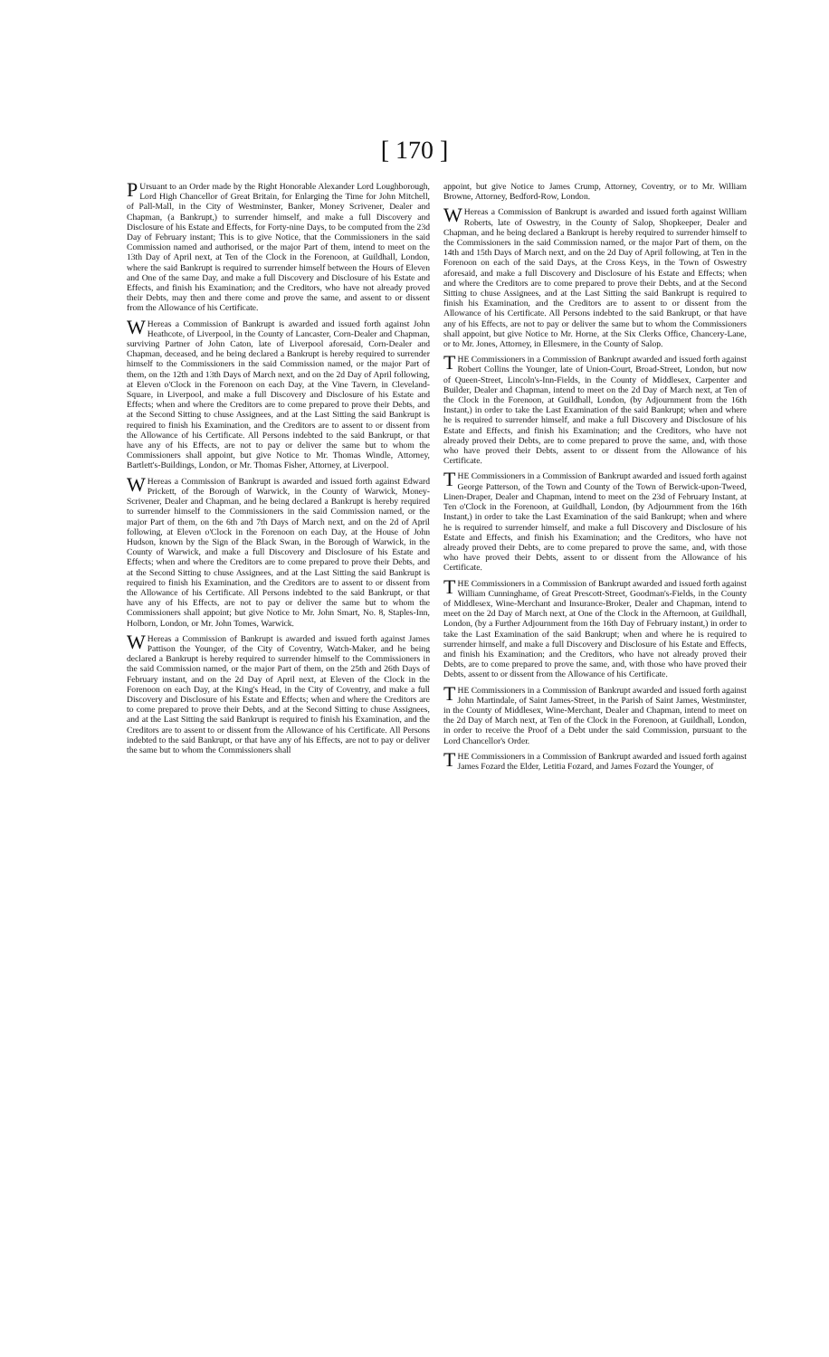[ 170 ]
PUrsuant to an Order made by the Right Honorable Alexander Lord Loughborough, Lord High Chancellor of Great Britain, for Enlarging the Time for John Mitchell, of Pall-Mall, in the City of Westminster, Banker, Money Scrivener, Dealer and Chapman, (a Bankrupt,) to surrender himself, and make a full Discovery and Disclosure of his Estate and Effects, for Forty-nine Days, to be computed from the 23d Day of February instant; This is to give Notice, that the Commissioners in the said Commission named and authorised, or the major Part of them, intend to meet on the 13th Day of April next, at Ten of the Clock in the Forenoon, at Guildhall, London, where the said Bankrupt is required to surrender himself between the Hours of Eleven and One of the same Day, and make a full Discovery and Disclosure of his Estate and Effects, and finish his Examination; and the Creditors, who have not already proved their Debts, may then and there come and prove the same, and assent to or dissent from the Allowance of his Certificate.
WHereas a Commission of Bankrupt is awarded and issued forth against John Heathcote, of Liverpool, in the County of Lancaster, Corn-Dealer and Chapman, surviving Partner of John Caton, late of Liverpool aforesaid, Corn-Dealer and Chapman, deceased, and he being declared a Bankrupt is hereby required to surrender himself to the Commissioners in the said Commission named, or the major Part of them, on the 12th and 13th Days of March next, and on the 2d Day of April following, at Eleven o'Clock in the Forenoon on each Day, at the Vine Tavern, in Cleveland-Square, in Liverpool, and make a full Discovery and Disclosure of his Estate and Effects; when and where the Creditors are to come prepared to prove their Debts, and at the Second Sitting to chuse Assignees, and at the Last Sitting the said Bankrupt is required to finish his Examination, and the Creditors are to assent to or dissent from the Allowance of his Certificate. All Persons indebted to the said Bankrupt, or that have any of his Effects, are not to pay or deliver the same but to whom the Commissioners shall appoint, but give Notice to Mr. Thomas Windle, Attorney, Bartlett's-Buildings, London, or Mr. Thomas Fisher, Attorney, at Liverpool.
WHereas a Commission of Bankrupt is awarded and issued forth against Edward Prickett, of the Borough of Warwick, in the County of Warwick, Money-Scrivener, Dealer and Chapman, and he being declared a Bankrupt is hereby required to surrender himself to the Commissioners in the said Commission named, or the major Part of them, on the 6th and 7th Days of March next, and on the 2d of April following, at Eleven o'Clock in the Forenoon on each Day, at the House of John Hudson, known by the Sign of the Black Swan, in the Borough of Warwick, in the County of Warwick, and make a full Discovery and Disclosure of his Estate and Effects; when and where the Creditors are to come prepared to prove their Debts, and at the Second Sitting to chuse Assignees, and at the Last Sitting the said Bankrupt is required to finish his Examination, and the Creditors are to assent to or dissent from the Allowance of his Certificate. All Persons indebted to the said Bankrupt, or that have any of his Effects, are not to pay or deliver the same but to whom the Commissioners shall appoint; but give Notice to Mr. John Smart, No. 8, Staples-Inn, Holborn, London, or Mr. John Tomes, Warwick.
WHereas a Commission of Bankrupt is awarded and issued forth against James Pattison the Younger, of the City of Coventry, Watch-Maker, and he being declared a Bankrupt is hereby required to surrender himself to the Commissioners in the said Commission named, or the major Part of them, on the 25th and 26th Days of February instant, and on the 2d Day of April next, at Eleven of the Clock in the Forenoon on each Day, at the King's Head, in the City of Coventry, and make a full Discovery and Disclosure of his Estate and Effects; when and where the Creditors are to come prepared to prove their Debts, and at the Second Sitting to chuse Assignees, and at the Last Sitting the said Bankrupt is required to finish his Examination, and the Creditors are to assent to or dissent from the Allowance of his Certificate. All Persons indebted to the said Bankrupt, or that have any of his Effects, are not to pay or deliver the same but to whom the Commissioners shall
appoint, but give Notice to James Crump, Attorney, Coventry, or to Mr. William Browne, Attorney, Bedford-Row, London.
WHereas a Commission of Bankrupt is awarded and issued forth against William Roberts, late of Oswestry, in the County of Salop, Shopkeeper, Dealer and Chapman, and he being declared a Bankrupt is hereby required to surrender himself to the Commissioners in the said Commission named, or the major Part of them, on the 14th and 15th Days of March next, and on the 2d Day of April following, at Ten in the Forenoon on each of the said Days, at the Cross Keys, in the Town of Oswestry aforesaid, and make a full Discovery and Disclosure of his Estate and Effects; when and where the Creditors are to come prepared to prove their Debts, and at the Second Sitting to chuse Assignees, and at the Last Sitting the said Bankrupt is required to finish his Examination, and the Creditors are to assent to or dissent from the Allowance of his Certificate. All Persons indebted to the said Bankrupt, or that have any of his Effects, are not to pay or deliver the same but to whom the Commissioners shall appoint, but give Notice to Mr. Horne, at the Six Clerks Office, Chancery-Lane, or to Mr. Jones, Attorney, in Ellesmere, in the County of Salop.
THE Commissioners in a Commission of Bankrupt awarded and issued forth against Robert Collins the Younger, late of Union-Court, Broad-Street, London, but now of Queen-Street, Lincoln's-Inn-Fields, in the County of Middlesex, Carpenter and Builder, Dealer and Chapman, intend to meet on the 2d Day of March next, at Ten of the Clock in the Forenoon, at Guildhall, London, (by Adjournment from the 16th Instant,) in order to take the Last Examination of the said Bankrupt; when and where he is required to surrender himself, and make a full Discovery and Disclosure of his Estate and Effects, and finish his Examination; and the Creditors, who have not already proved their Debts, are to come prepared to prove the same, and, with those who have proved their Debts, assent to or dissent from the Allowance of his Certificate.
THE Commissioners in a Commission of Bankrupt awarded and issued forth against George Patterson, of the Town and County of the Town of Berwick-upon-Tweed, Linen-Draper, Dealer and Chapman, intend to meet on the 23d of February Instant, at Ten o'Clock in the Forenoon, at Guildhall, London, (by Adjournment from the 16th Instant,) in order to take the Last Examination of the said Bankrupt; when and where he is required to surrender himself, and make a full Discovery and Disclosure of his Estate and Effects, and finish his Examination; and the Creditors, who have not already proved their Debts, are to come prepared to prove the same, and, with those who have proved their Debts, assent to or dissent from the Allowance of his Certificate.
THE Commissioners in a Commission of Bankrupt awarded and issued forth against William Cunninghame, of Great Prescott-Street, Goodman's-Fields, in the County of Middlesex, Wine-Merchant and Insurance-Broker, Dealer and Chapman, intend to meet on the 2d Day of March next, at One of the Clock in the Afternoon, at Guildhall, London, (by a Further Adjournment from the 16th Day of February instant,) in order to take the Last Examination of the said Bankrupt; when and where he is required to surrender himself, and make a full Discovery and Disclosure of his Estate and Effects, and finish his Examination; and the Creditors, who have not already proved their Debts, are to come prepared to prove the same, and, with those who have proved their Debts, assent to or dissent from the Allowance of his Certificate.
THE Commissioners in a Commission of Bankrupt awarded and issued forth against John Martindale, of Saint James-Street, in the Parish of Saint James, Westminster, in the County of Middlesex, Wine-Merchant, Dealer and Chapman, intend to meet on the 2d Day of March next, at Ten of the Clock in the Forenoon, at Guildhall, London, in order to receive the Proof of a Debt under the said Commission, pursuant to the Lord Chancellor's Order.
THE Commissioners in a Commission of Bankrupt awarded and issued forth against James Fozard the Elder, Letitia Fozard, and James Fozard the Younger, of